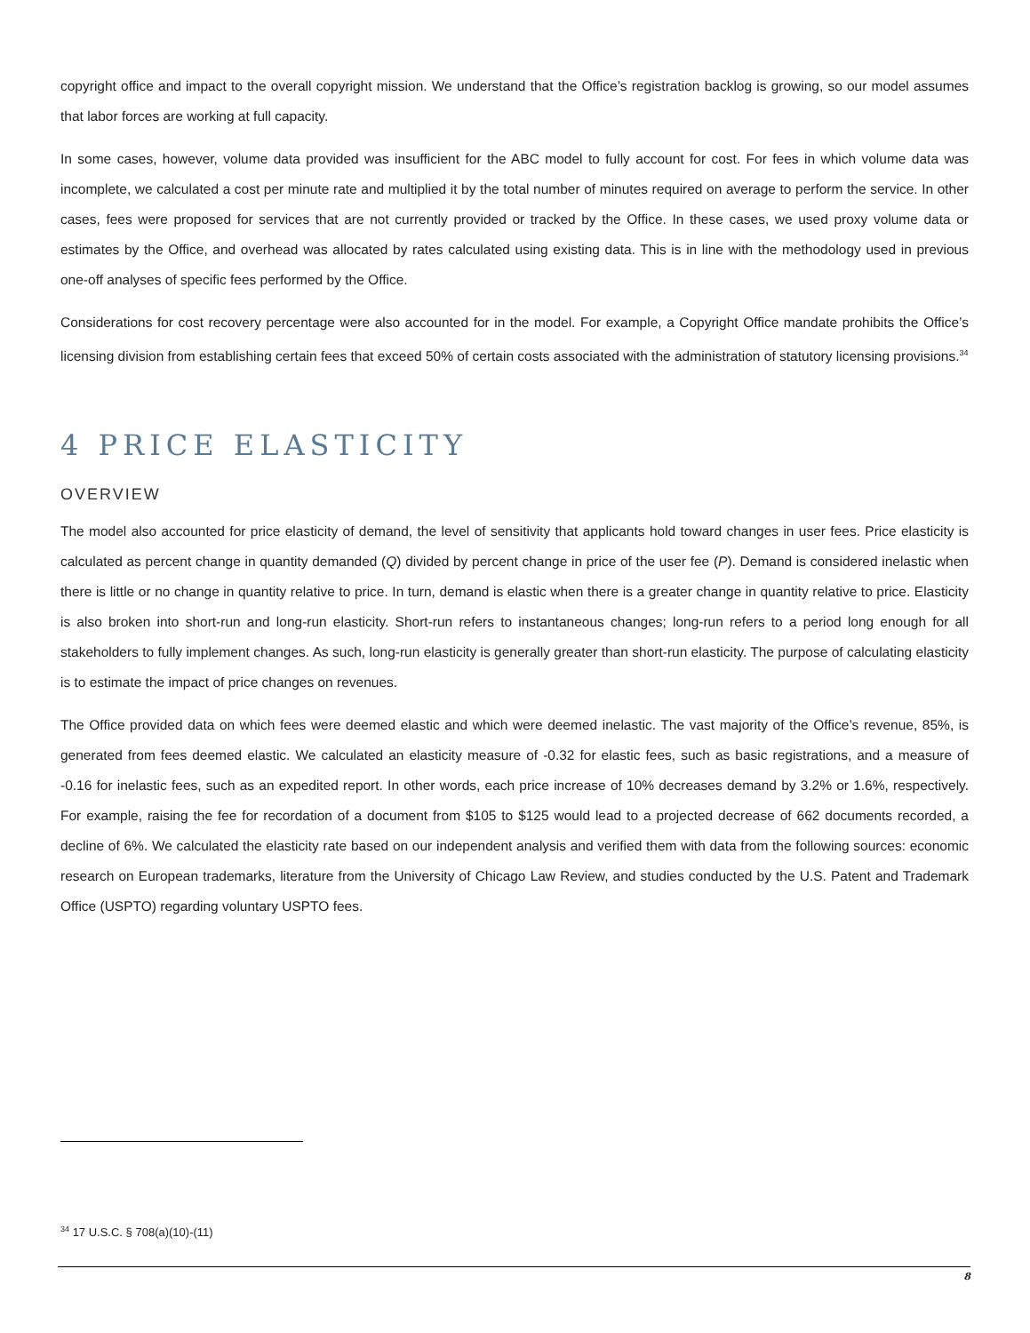copyright office and impact to the overall copyright mission. We understand that the Office’s registration backlog is growing, so our model assumes that labor forces are working at full capacity.
In some cases, however, volume data provided was insufficient for the ABC model to fully account for cost. For fees in which volume data was incomplete, we calculated a cost per minute rate and multiplied it by the total number of minutes required on average to perform the service. In other cases, fees were proposed for services that are not currently provided or tracked by the Office. In these cases, we used proxy volume data or estimates by the Office, and overhead was allocated by rates calculated using existing data. This is in line with the methodology used in previous one-off analyses of specific fees performed by the Office.
Considerations for cost recovery percentage were also accounted for in the model. For example, a Copyright Office mandate prohibits the Office’s licensing division from establishing certain fees that exceed 50% of certain costs associated with the administration of statutory licensing provisions.<sup>34</sup>
4 PRICE ELASTICITY
OVERVIEW
The model also accounted for price elasticity of demand, the level of sensitivity that applicants hold toward changes in user fees. Price elasticity is calculated as percent change in quantity demanded (Q) divided by percent change in price of the user fee (P). Demand is considered inelastic when there is little or no change in quantity relative to price. In turn, demand is elastic when there is a greater change in quantity relative to price. Elasticity is also broken into short-run and long-run elasticity. Short-run refers to instantaneous changes; long-run refers to a period long enough for all stakeholders to fully implement changes. As such, long-run elasticity is generally greater than short-run elasticity. The purpose of calculating elasticity is to estimate the impact of price changes on revenues.
The Office provided data on which fees were deemed elastic and which were deemed inelastic. The vast majority of the Office’s revenue, 85%, is generated from fees deemed elastic. We calculated an elasticity measure of -0.32 for elastic fees, such as basic registrations, and a measure of -0.16 for inelastic fees, such as an expedited report. In other words, each price increase of 10% decreases demand by 3.2% or 1.6%, respectively. For example, raising the fee for recordation of a document from $105 to $125 would lead to a projected decrease of 662 documents recorded, a decline of 6%. We calculated the elasticity rate based on our independent analysis and verified them with data from the following sources: economic research on European trademarks, literature from the University of Chicago Law Review, and studies conducted by the U.S. Patent and Trademark Office (USPTO) regarding voluntary USPTO fees.
<sup>34</sup> 17 U.S.C. § 708(a)(10)-(11)
8